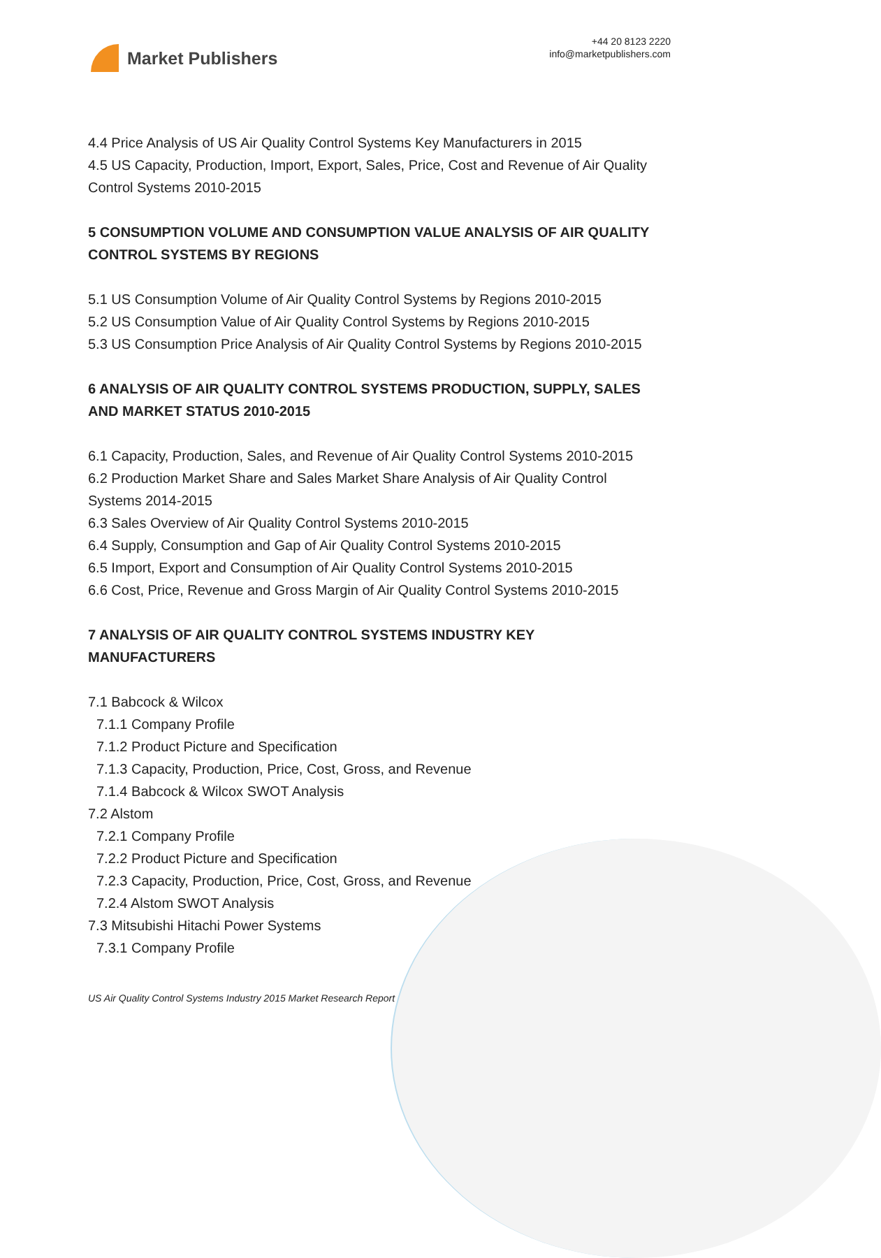Market Publishers
+44 20 8123 2220
info@marketpublishers.com
4.4 Price Analysis of US Air Quality Control Systems Key Manufacturers in 2015
4.5 US Capacity, Production, Import, Export, Sales, Price, Cost and Revenue of Air Quality Control Systems 2010-2015
5 CONSUMPTION VOLUME AND CONSUMPTION VALUE ANALYSIS OF AIR QUALITY CONTROL SYSTEMS BY REGIONS
5.1 US Consumption Volume of Air Quality Control Systems by Regions 2010-2015
5.2 US Consumption Value of Air Quality Control Systems by Regions 2010-2015
5.3 US Consumption Price Analysis of Air Quality Control Systems by Regions 2010-2015
6 ANALYSIS OF AIR QUALITY CONTROL SYSTEMS PRODUCTION, SUPPLY, SALES AND MARKET STATUS 2010-2015
6.1 Capacity, Production, Sales, and Revenue of Air Quality Control Systems 2010-2015
6.2 Production Market Share and Sales Market Share Analysis of Air Quality Control Systems 2014-2015
6.3 Sales Overview of Air Quality Control Systems 2010-2015
6.4 Supply, Consumption and Gap of Air Quality Control Systems 2010-2015
6.5 Import, Export and Consumption of Air Quality Control Systems 2010-2015
6.6 Cost, Price, Revenue and Gross Margin of Air Quality Control Systems 2010-2015
7 ANALYSIS OF AIR QUALITY CONTROL SYSTEMS INDUSTRY KEY MANUFACTURERS
7.1 Babcock & Wilcox
7.1.1 Company Profile
7.1.2 Product Picture and Specification
7.1.3 Capacity, Production, Price, Cost, Gross, and Revenue
7.1.4 Babcock & Wilcox SWOT Analysis
7.2 Alstom
7.2.1 Company Profile
7.2.2 Product Picture and Specification
7.2.3 Capacity, Production, Price, Cost, Gross, and Revenue
7.2.4 Alstom SWOT Analysis
7.3 Mitsubishi Hitachi Power Systems
7.3.1 Company Profile
US Air Quality Control Systems Industry 2015 Market Research Report